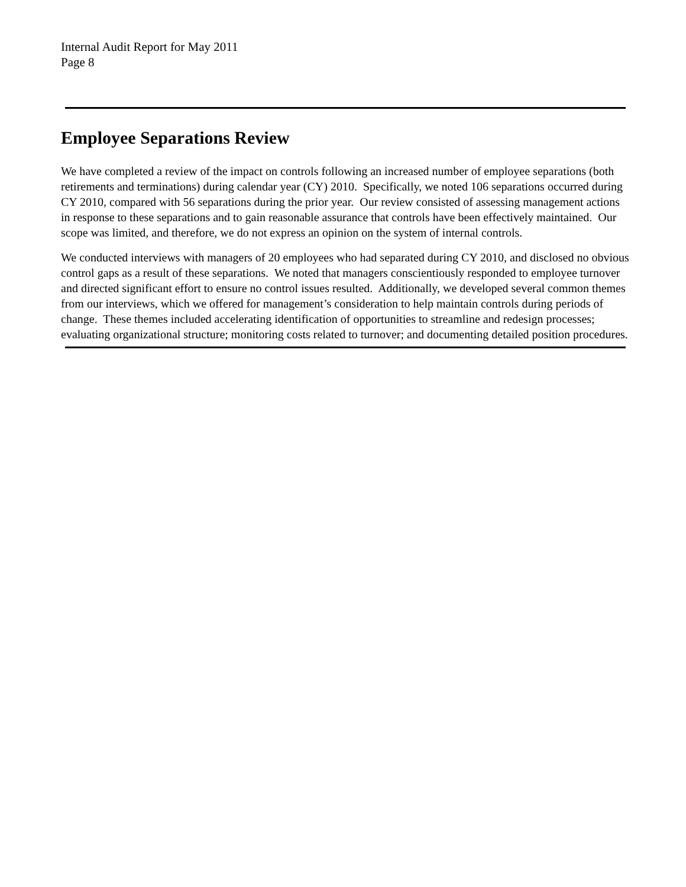Internal Audit Report for May 2011
Page 8
Employee Separations Review
We have completed a review of the impact on controls following an increased number of employee separations (both retirements and terminations) during calendar year (CY) 2010. Specifically, we noted 106 separations occurred during CY 2010, compared with 56 separations during the prior year. Our review consisted of assessing management actions in response to these separations and to gain reasonable assurance that controls have been effectively maintained. Our scope was limited, and therefore, we do not express an opinion on the system of internal controls.
We conducted interviews with managers of 20 employees who had separated during CY 2010, and disclosed no obvious control gaps as a result of these separations. We noted that managers conscientiously responded to employee turnover and directed significant effort to ensure no control issues resulted. Additionally, we developed several common themes from our interviews, which we offered for management’s consideration to help maintain controls during periods of change. These themes included accelerating identification of opportunities to streamline and redesign processes; evaluating organizational structure; monitoring costs related to turnover; and documenting detailed position procedures.